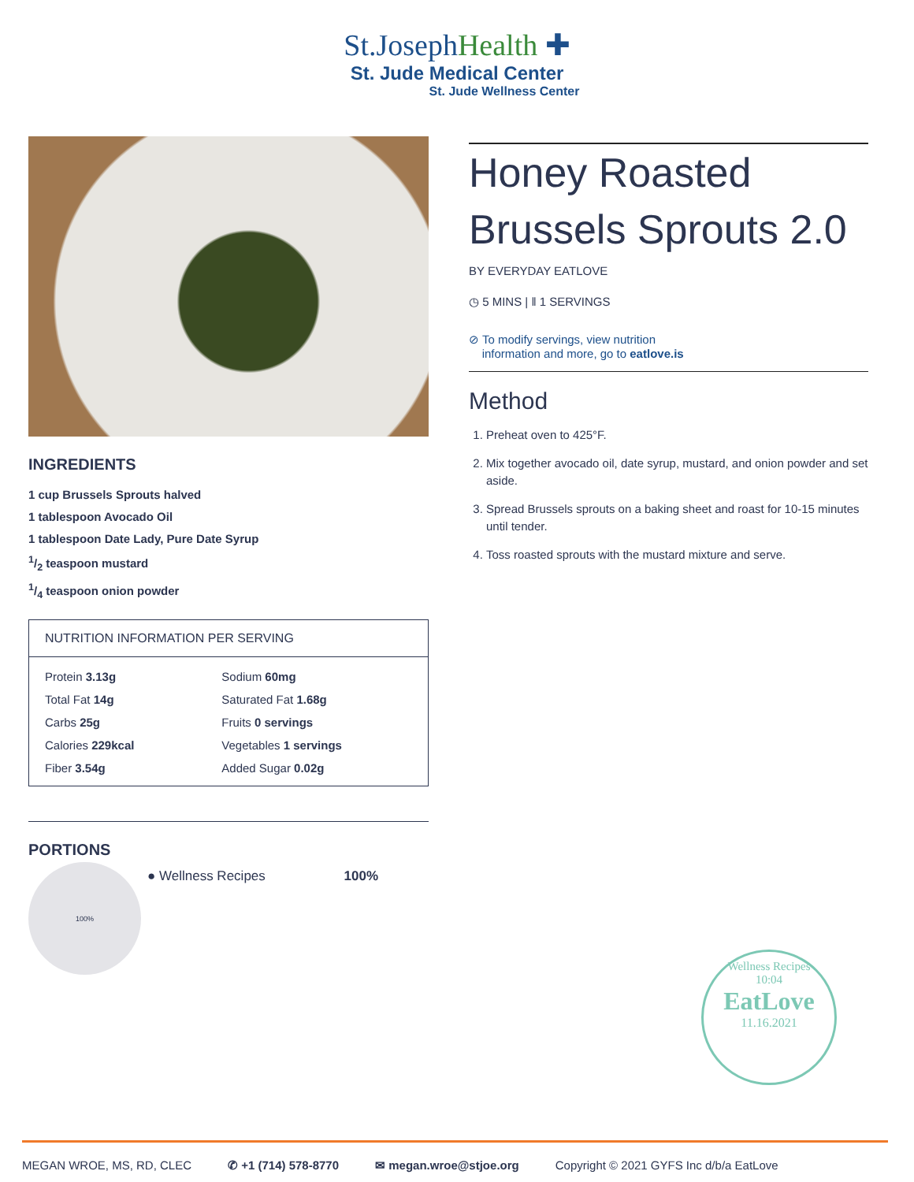St.JosephHealth ✚
St. Jude Medical Center
St. Jude Wellness Center
INGREDIENTS
1 cup Brussels Sprouts halved
1 tablespoon Avocado Oil
1 tablespoon Date Lady, Pure Date Syrup
1/2 teaspoon mustard
1/4 teaspoon onion powder
| NUTRITION INFORMATION PER SERVING | |
| --- | --- |
| Protein 3.13g | Sodium 60mg |
| Total Fat 14g | Saturated Fat 1.68g |
| Carbs 25g | Fruits 0 servings |
| Calories 229kcal | Vegetables 1 servings |
| Fiber 3.54g | Added Sugar 0.02g |
PORTIONS
100%
● Wellness Recipes 100%
Honey Roasted Brussels Sprouts 2.0
BY EVERYDAY EATLOVE
◷ 5 MINS | ‖ 1 SERVINGS
⊘ To modify servings, view nutrition
information and more, go to eatlove.is
Method
1. Preheat oven to 425°F.
2. Mix together avocado oil, date syrup, mustard, and onion powder and set aside.
3. Spread Brussels sprouts on a baking sheet and roast for 10-15 minutes until tender.
4. Toss roasted sprouts with the mustard mixture and serve.
Wellness Recipes
10:04
EatLove
11.16.2021
MEGAN WROE, MS, RD, CLEC ✆ +1 (714) 578-8770 ✉ megan.wroe@stjoe.org Copyright © 2021 GYFS Inc d/b/a EatLove